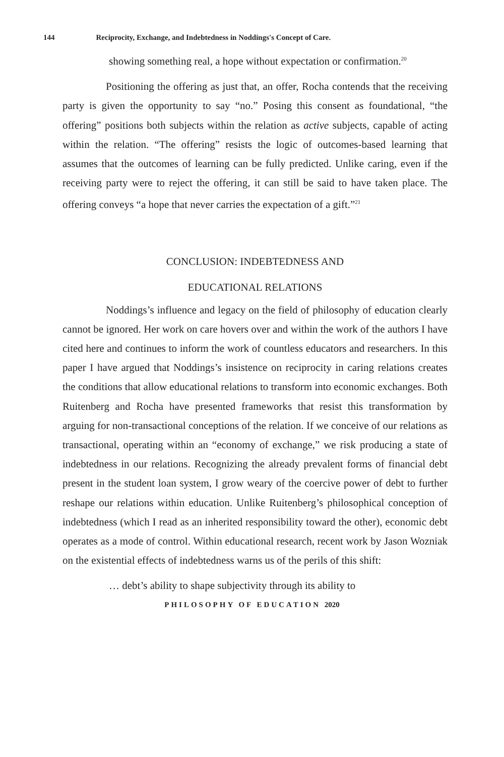144 Reciprocity, Exchange, and Indebtedness in Noddings's Concept of Care.
showing something real, a hope without expectation or confirmation.<sup>20</sup>
Positioning the offering as just that, an offer, Rocha contends that the receiving party is given the opportunity to say “no.” Posing this consent as foundational, “the offering” positions both subjects within the relation as active subjects, capable of acting within the relation. “The offering” resists the logic of outcomes-based learning that assumes that the outcomes of learning can be fully predicted. Unlike caring, even if the receiving party were to reject the offering, it can still be said to have taken place. The offering conveys “a hope that never carries the expectation of a gift.”<sup>21</sup>
CONCLUSION: INDEBTEDNESS AND
EDUCATIONAL RELATIONS
Noddings’s influence and legacy on the field of philosophy of education clearly cannot be ignored. Her work on care hovers over and within the work of the authors I have cited here and continues to inform the work of countless educators and researchers. In this paper I have argued that Noddings’s insistence on reciprocity in caring relations creates the conditions that allow educational relations to transform into economic exchanges. Both Ruitenberg and Rocha have presented frameworks that resist this transformation by arguing for non-transactional conceptions of the relation. If we conceive of our relations as transactional, operating within an “economy of exchange,” we risk producing a state of indebtedness in our relations. Recognizing the already prevalent forms of financial debt present in the student loan system, I grow weary of the coercive power of debt to further reshape our relations within education. Unlike Ruitenberg’s philosophical conception of indebtedness (which I read as an inherited responsibility toward the other), economic debt operates as a mode of control. Within educational research, recent work by Jason Wozniak on the existential effects of indebtedness warns us of the perils of this shift:
… debt’s ability to shape subjectivity through its ability to
PHILOSOPHY OF EDUCATION 2020